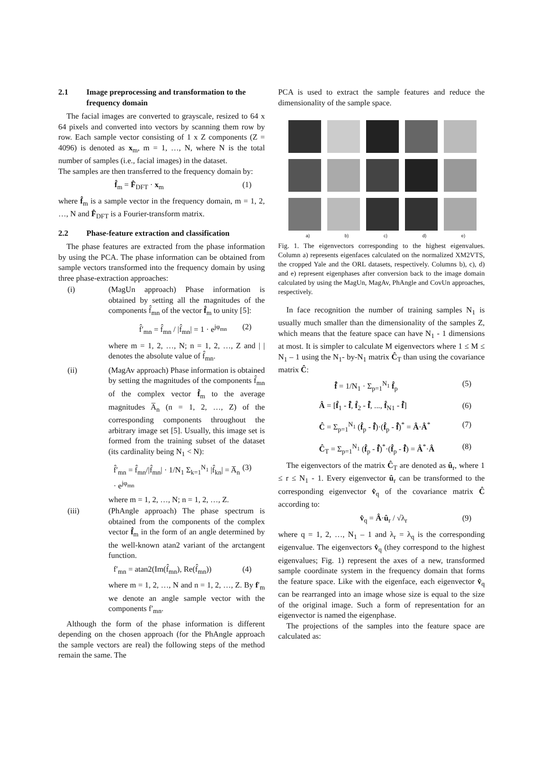2.1 Image preprocessing and transformation to the frequency domain
The facial images are converted to grayscale, resized to 64 x 64 pixels and converted into vectors by scanning them row by row. Each sample vector consisting of 1 x Z components (Z = 4096) is denoted as x<sub>m</sub>, m = 1, …, N, where N is the total number of samples (i.e., facial images) in the dataset.
The samples are then transferred to the frequency domain by:
f̂<sub>m</sub> = F̂<sub>DFT</sub> · x<sub>m</sub> (1)
where f̂<sub>m</sub> is a sample vector in the frequency domain, m = 1, 2, …, N and F̂<sub>DFT</sub> is a Fourier-transform matrix.
2.2 Phase-feature extraction and classification
The phase features are extracted from the phase information by using the PCA. The phase information can be obtained from sample vectors transformed into the frequency domain by using three phase-extraction approaches:
(i) (MagUn approach) Phase information is obtained by setting all the magnitudes of the components f̂<sub>mn</sub> of the vector f̂<sub>m</sub> to unity [5]:
f̂′<sub>mn</sub> = f̂<sub>mn</sub> / |f̂<sub>mn</sub>| = 1 · e<sup>jφ<sub>mn</sub></sup> (2)
where m = 1, 2, …, N; n = 1, 2, …, Z and | | denotes the absolute value of f̂<sub>mn</sub>.
(ii) (MagAv approach) Phase information is obtained by setting the magnitudes of the components f̂<sub>mn</sub> of the complex vector f̂<sub>m</sub> to the average magnitudes A̅<sub>n</sub> (n = 1, 2, …, Z) of the corresponding components throughout the arbitrary image set [5]. Usually, this image set is formed from the training subset of the dataset (its cardinality being N<sub>1</sub> < N):
f̂′<sub>mn</sub> = f̂<sub>mn</sub>/|f̂<sub>mn</sub>| · 1/N<sub>1</sub> Σ<sub>k=1</sub><sup>N<sub>1</sub></sup> |f̂<sub>kn</sub>| = A̅<sub>n</sub> · e<sup>jφ<sub>mn</sub></sup> (3)
where m = 1, 2, …, N; n = 1, 2, …, Z.
(iii) (PhAngle approach) The phase spectrum is obtained from the components of the complex vector f̂<sub>m</sub> in the form of an angle determined by the well-known atan2 variant of the arctangent function.
f′<sub>mn</sub> = atan2(Im(f̂<sub>mn</sub>), Re(f̂<sub>mn</sub>)) (4)
where m = 1, 2, …, N and n = 1, 2, …, Z. By f′<sub>m</sub> we denote an angle sample vector with the components f′<sub>mn</sub>.
Although the form of the phase information is different depending on the chosen approach (for the PhAngle approach the sample vectors are real) the following steps of the method remain the same. The
PCA is used to extract the sample features and reduce the dimensionality of the sample space.
a) b) c) d) e)
Fig. 1. The eigenvectors corresponding to the highest eigenvalues. Column a) represents eigenfaces calculated on the normalized XM2VTS, the cropped Yale and the ORL datasets, respectively. Columns b), c), d) and e) represent eigenphases after conversion back to the image domain calculated by using the MagUn, MagAv, PhAngle and CovUn approaches, respectively.
In face recognition the number of training samples N<sub>1</sub> is usually much smaller than the dimensionality of the samples Z, which means that the feature space can have N<sub>1</sub> - 1 dimensions at most. It is simpler to calculate M eigenvectors where 1 ≤ M ≤ N<sub>1</sub> – 1 using the N<sub>1</sub>- by-N<sub>1</sub> matrix Ĉ<sub>T</sub> than using the covariance matrix Ĉ:
f̂̄ = 1/N<sub>1</sub> · Σ<sub>p=1</sub><sup>N<sub>1</sub></sup> f̂<sub>p</sub> (5)
Â = [f̂<sub>1</sub> - f̂̄, f̂<sub>2</sub> - f̂̄, ..., f̂<sub>N1</sub> - f̂̄] (6)
Ĉ = Σ<sub>p=1</sub><sup>N<sub>1</sub></sup> (f̂<sub>p</sub> - f̂̄)·(f̂<sub>p</sub> - f̂̄)<sup>*</sup> = Â·Â<sup>*</sup> (7)
Ĉ<sub>T</sub> = Σ<sub>p=1</sub><sup>N<sub>1</sub></sup> (f̂<sub>p</sub> - f̂̄)<sup>*</sup>·(f̂<sub>p</sub> - f̂̄) = Â<sup>*</sup>·Â (8)
The eigenvectors of the matrix Ĉ<sub>T</sub> are denoted as û<sub>r</sub>, where 1 ≤ r ≤ N<sub>1</sub> - 1. Every eigenvector û<sub>r</sub> can be transformed to the corresponding eigenvector v̂<sub>q</sub> of the covariance matrix Ĉ according to:
v̂<sub>q</sub> = Â·û<sub>r</sub> / √λ<sub>r</sub> (9)
where q = 1, 2, …, N<sub>1</sub> – 1 and λ<sub>r</sub> = λ<sub>q</sub> is the corresponding eigenvalue. The eigenvectors v̂<sub>q</sub> (they correspond to the highest eigenvalues; Fig. 1) represent the axes of a new, transformed sample coordinate system in the frequency domain that forms the feature space. Like with the eigenface, each eigenvector v̂<sub>q</sub> can be rearranged into an image whose size is equal to the size of the original image. Such a form of representation for an eigenvector is named the eigenphase.
The projections of the samples into the feature space are calculated as: